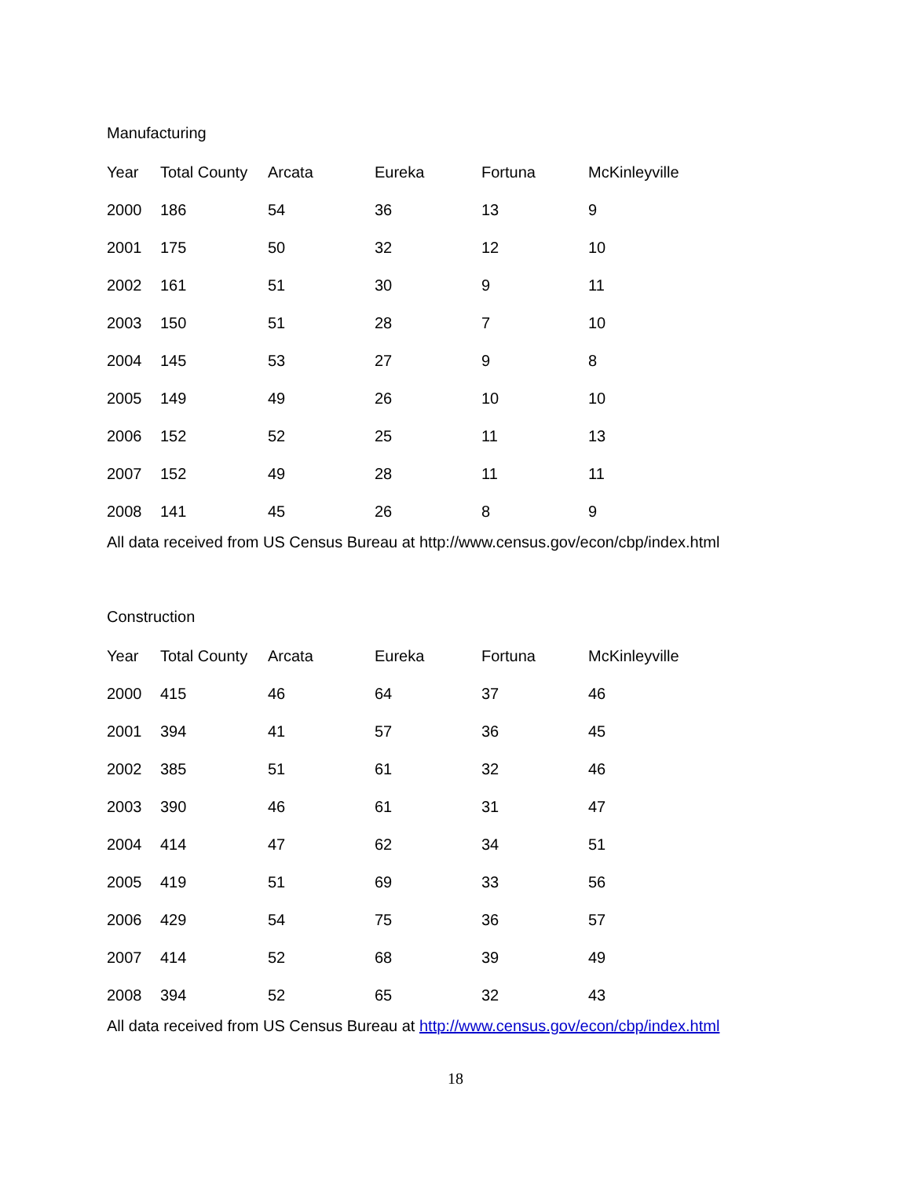Manufacturing
| Year | Total County | Arcata | Eureka | Fortuna | McKinleyville |
| --- | --- | --- | --- | --- | --- |
| 2000 | 186 | 54 | 36 | 13 | 9 |
| 2001 | 175 | 50 | 32 | 12 | 10 |
| 2002 | 161 | 51 | 30 | 9 | 11 |
| 2003 | 150 | 51 | 28 | 7 | 10 |
| 2004 | 145 | 53 | 27 | 9 | 8 |
| 2005 | 149 | 49 | 26 | 10 | 10 |
| 2006 | 152 | 52 | 25 | 11 | 13 |
| 2007 | 152 | 49 | 28 | 11 | 11 |
| 2008 | 141 | 45 | 26 | 8 | 9 |
All data received from US Census Bureau at http://www.census.gov/econ/cbp/index.html
Construction
| Year | Total County | Arcata | Eureka | Fortuna | McKinleyville |
| --- | --- | --- | --- | --- | --- |
| 2000 | 415 | 46 | 64 | 37 | 46 |
| 2001 | 394 | 41 | 57 | 36 | 45 |
| 2002 | 385 | 51 | 61 | 32 | 46 |
| 2003 | 390 | 46 | 61 | 31 | 47 |
| 2004 | 414 | 47 | 62 | 34 | 51 |
| 2005 | 419 | 51 | 69 | 33 | 56 |
| 2006 | 429 | 54 | 75 | 36 | 57 |
| 2007 | 414 | 52 | 68 | 39 | 49 |
| 2008 | 394 | 52 | 65 | 32 | 43 |
All data received from US Census Bureau at http://www.census.gov/econ/cbp/index.html
18